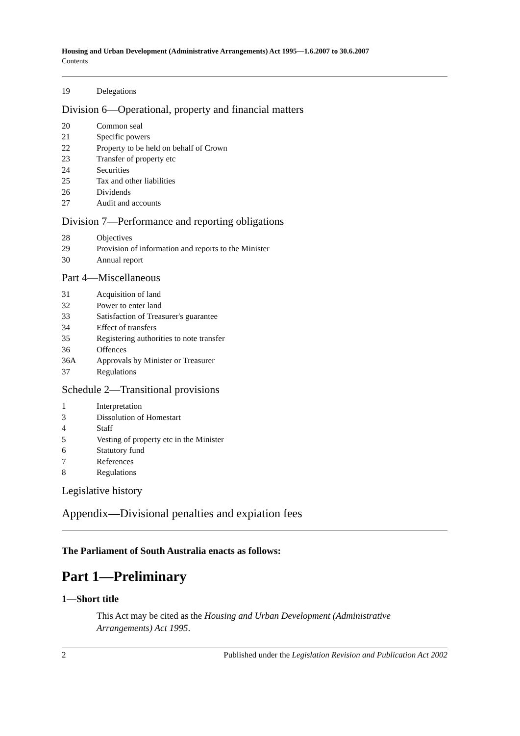Housing and Urban Development (Administrative Arrangements) Act 1995—1.6.2007 to 30.6.2007
Contents
19 Delegations
Division 6—Operational, property and financial matters
20 Common seal
21 Specific powers
22 Property to be held on behalf of Crown
23 Transfer of property etc
24 Securities
25 Tax and other liabilities
26 Dividends
27 Audit and accounts
Division 7—Performance and reporting obligations
28 Objectives
29 Provision of information and reports to the Minister
30 Annual report
Part 4—Miscellaneous
31 Acquisition of land
32 Power to enter land
33 Satisfaction of Treasurer's guarantee
34 Effect of transfers
35 Registering authorities to note transfer
36 Offences
36A Approvals by Minister or Treasurer
37 Regulations
Schedule 2—Transitional provisions
1 Interpretation
3 Dissolution of Homestart
4 Staff
5 Vesting of property etc in the Minister
6 Statutory fund
7 References
8 Regulations
Legislative history
Appendix—Divisional penalties and expiation fees
The Parliament of South Australia enacts as follows:
Part 1—Preliminary
1—Short title
This Act may be cited as the Housing and Urban Development (Administrative Arrangements) Act 1995.
2 Published under the Legislation Revision and Publication Act 2002